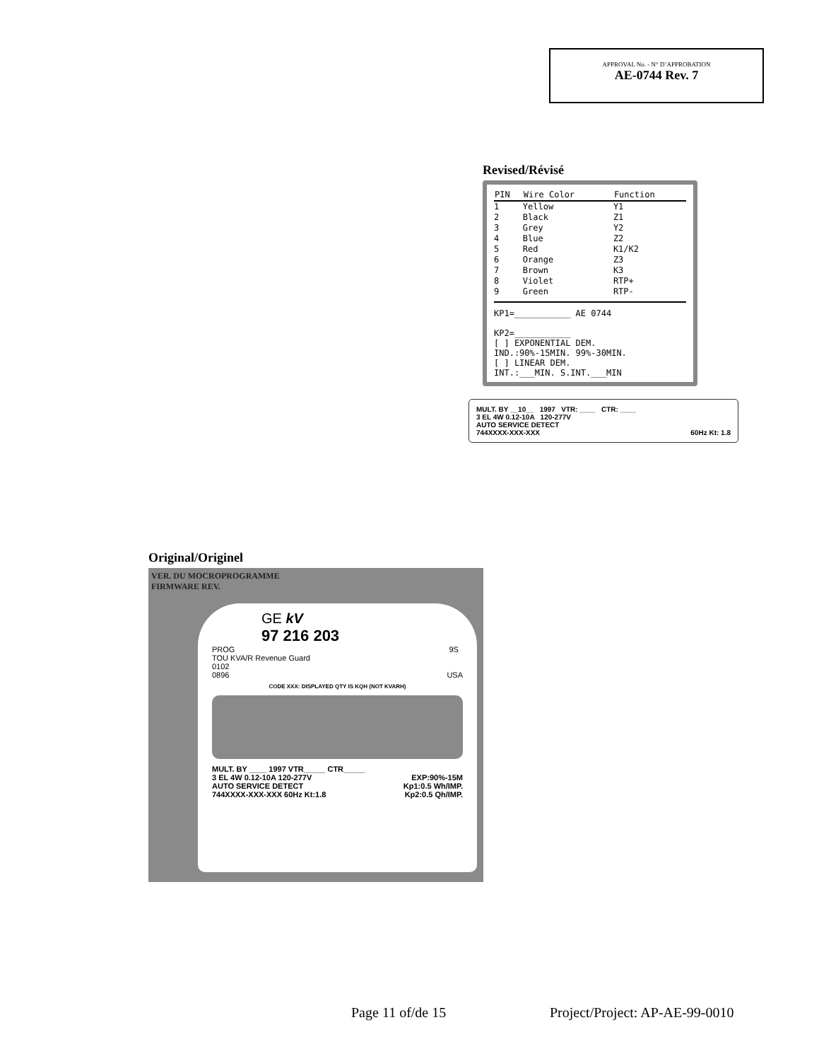APPROVAL No. - N° D’APPROBATION
AE-0744 Rev. 7
Revised/Révisé
| PIN | Wire Color | Function |
| --- | --- | --- |
| 1 | Yellow | Y1 |
| 2 | Black | Z1 |
| 3 | Grey | Y2 |
| 4 | Blue | Z2 |
| 5 | Red | K1/K2 |
| 6 | Orange | Z3 |
| 7 | Brown | K3 |
| 8 | Violet | RTP+ |
| 9 | Green | RTP- |
KP1=___________ AE 0744
KP2=___________
[ ] EXPONENTIAL DEM.
IND.:90%-15MIN. 99%-30MIN.
[ ] LINEAR DEM.
INT.:___MIN. S.INT.___MIN
MULT. BY __10__ 1997 VTR: ____ CTR: ____
3 EL 4W 0.12-10A 120-277V
AUTO SERVICE DETECT
744XXXX-XXX-XXX 60Hz Kt: 1.8
Original/Originel
VER. DU MOCROPROGRAMME
FIRMWARE REV.
GE kV
97 216 203
PROG 9S TOU KVA/R Revenue Guard
0102
0896 USA
CODE XXX: DISPLAYED QTY IS KQH (NOT KVARH)
MULT. BY ____ 1997 VTR_____ CTR_____
3 EL 4W 0.12-10A 120-277V EXP:90%-15M
AUTO SERVICE DETECT Kp1:0.5 Wh/IMP.
744XXXX-XXX-XXX 60Hz Kt:1.8 Kp2:0.5 Qh/IMP.
Page 11 of/de 15 Project/Project: AP-AE-99-0010